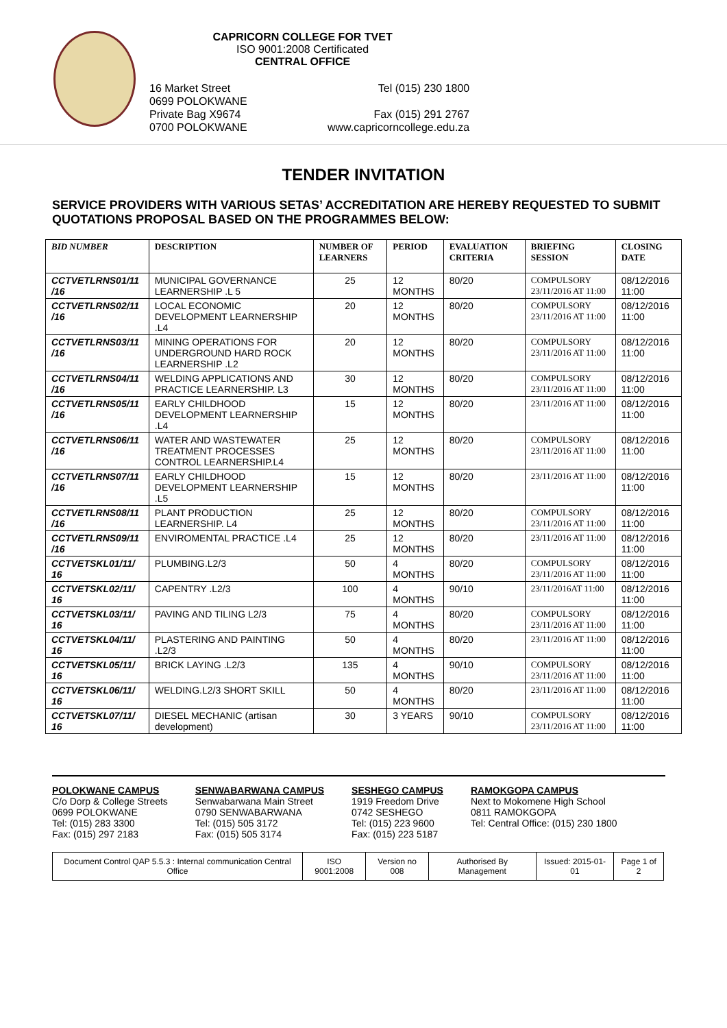CAPRICORN COLLEGE FOR TVET
ISO 9001:2008 Certificated
CENTRAL OFFICE
16 Market Street
0699 POLOKWANE
Private Bag X9674
0700 POLOKWANE
Tel (015) 230 1800
Fax (015) 291 2767
www.capricorncollege.edu.za
TENDER INVITATION
SERVICE PROVIDERS WITH VARIOUS SETAS’ ACCREDITATION ARE HEREBY REQUESTED TO SUBMIT QUOTATIONS PROPOSAL BASED ON THE PROGRAMMES BELOW:
| BID NUMBER | DESCRIPTION | NUMBER OF LEARNERS | PERIOD | EVALUATION CRITERIA | BRIEFING SESSION | CLOSING DATE |
| --- | --- | --- | --- | --- | --- | --- |
| CCTVETLRNS01/11 /16 | MUNICIPAL GOVERNANCE LEARNERSHIP .L 5 | 25 | 12 MONTHS | 80/20 | COMPULSORY 23/11/2016 AT 11:00 | 08/12/2016 11:00 |
| CCTVETLRNS02/11 /16 | LOCAL ECONOMIC DEVELOPMENT LEARNERSHIP .L4 | 20 | 12 MONTHS | 80/20 | COMPULSORY 23/11/2016 AT 11:00 | 08/12/2016 11:00 |
| CCTVETLRNS03/11 /16 | MINING OPERATIONS FOR UNDERGROUND HARD ROCK LEARNERSHIP .L2 | 20 | 12 MONTHS | 80/20 | COMPULSORY 23/11/2016 AT 11:00 | 08/12/2016 11:00 |
| CCTVETLRNS04/11 /16 | WELDING APPLICATIONS AND PRACTICE LEARNERSHIP. L3 | 30 | 12 MONTHS | 80/20 | COMPULSORY 23/11/2016 AT 11:00 | 08/12/2016 11:00 |
| CCTVETLRNS05/11 /16 | EARLY CHILDHOOD DEVELOPMENT LEARNERSHIP .L4 | 15 | 12 MONTHS | 80/20 | 23/11/2016 AT 11:00 | 08/12/2016 11:00 |
| CCTVETLRNS06/11 /16 | WATER AND WASTEWATER TREATMENT PROCESSES CONTROL LEARNERSHIP.L4 | 25 | 12 MONTHS | 80/20 | COMPULSORY 23/11/2016 AT 11:00 | 08/12/2016 11:00 |
| CCTVETLRNS07/11 /16 | EARLY CHILDHOOD DEVELOPMENT LEARNERSHIP .L5 | 15 | 12 MONTHS | 80/20 | 23/11/2016 AT 11:00 | 08/12/2016 11:00 |
| CCTVETLRNS08/11 /16 | PLANT PRODUCTION LEARNERSHIP. L4 | 25 | 12 MONTHS | 80/20 | COMPULSORY 23/11/2016 AT 11:00 | 08/12/2016 11:00 |
| CCTVETLRNS09/11 /16 | ENVIROMENTAL PRACTICE .L4 | 25 | 12 MONTHS | 80/20 | 23/11/2016 AT 11:00 | 08/12/2016 11:00 |
| CCTVETSKL01/11/ 16 | PLUMBING.L2/3 | 50 | 4 MONTHS | 80/20 | COMPULSORY 23/11/2016 AT 11:00 | 08/12/2016 11:00 |
| CCTVETSKL02/11/ 16 | CAPENTRY .L2/3 | 100 | 4 MONTHS | 90/10 | 23/11/2016AT 11:00 | 08/12/2016 11:00 |
| CCTVETSKL03/11/ 16 | PAVING AND TILING L2/3 | 75 | 4 MONTHS | 80/20 | COMPULSORY 23/11/2016 AT 11:00 | 08/12/2016 11:00 |
| CCTVETSKL04/11/ 16 | PLASTERING AND PAINTING .L2/3 | 50 | 4 MONTHS | 80/20 | 23/11/2016 AT 11:00 | 08/12/2016 11:00 |
| CCTVETSKL05/11/ 16 | BRICK LAYING .L2/3 | 135 | 4 MONTHS | 90/10 | COMPULSORY 23/11/2016 AT 11:00 | 08/12/2016 11:00 |
| CCTVETSKL06/11/ 16 | WELDING.L2/3 SHORT SKILL | 50 | 4 MONTHS | 80/20 | 23/11/2016 AT 11:00 | 08/12/2016 11:00 |
| CCTVETSKL07/11/ 16 | DIESEL MECHANIC (artisan development) | 30 | 3 YEARS | 90/10 | COMPULSORY 23/11/2016 AT 11:00 | 08/12/2016 11:00 |
POLOKWANE CAMPUS
C/o Dorp & College Streets
0699 POLOKWANE
Tel: (015) 283 3300
Fax: (015) 297 2183
SENWABARWANA CAMPUS
Senwabarwana Main Street
0790 SENWABARWANA
Tel: (015) 505 3172
Fax: (015) 505 3174
SESHEGO CAMPUS
1919 Freedom Drive
0742 SESHEGO
Tel: (015) 223 9600
Fax: (015) 223 5187
RAMOKGOPA CAMPUS
Next to Mokomene High School
0811 RAMOKGOPA
Tel: Central Office: (015) 230 1800
| Document Control QAP 5.5.3 : Internal communication Central Office | ISO 9001:2008 | Version no 008 | Authorised By Management | Issued: 2015-01-01 | Page 1 of 2 |